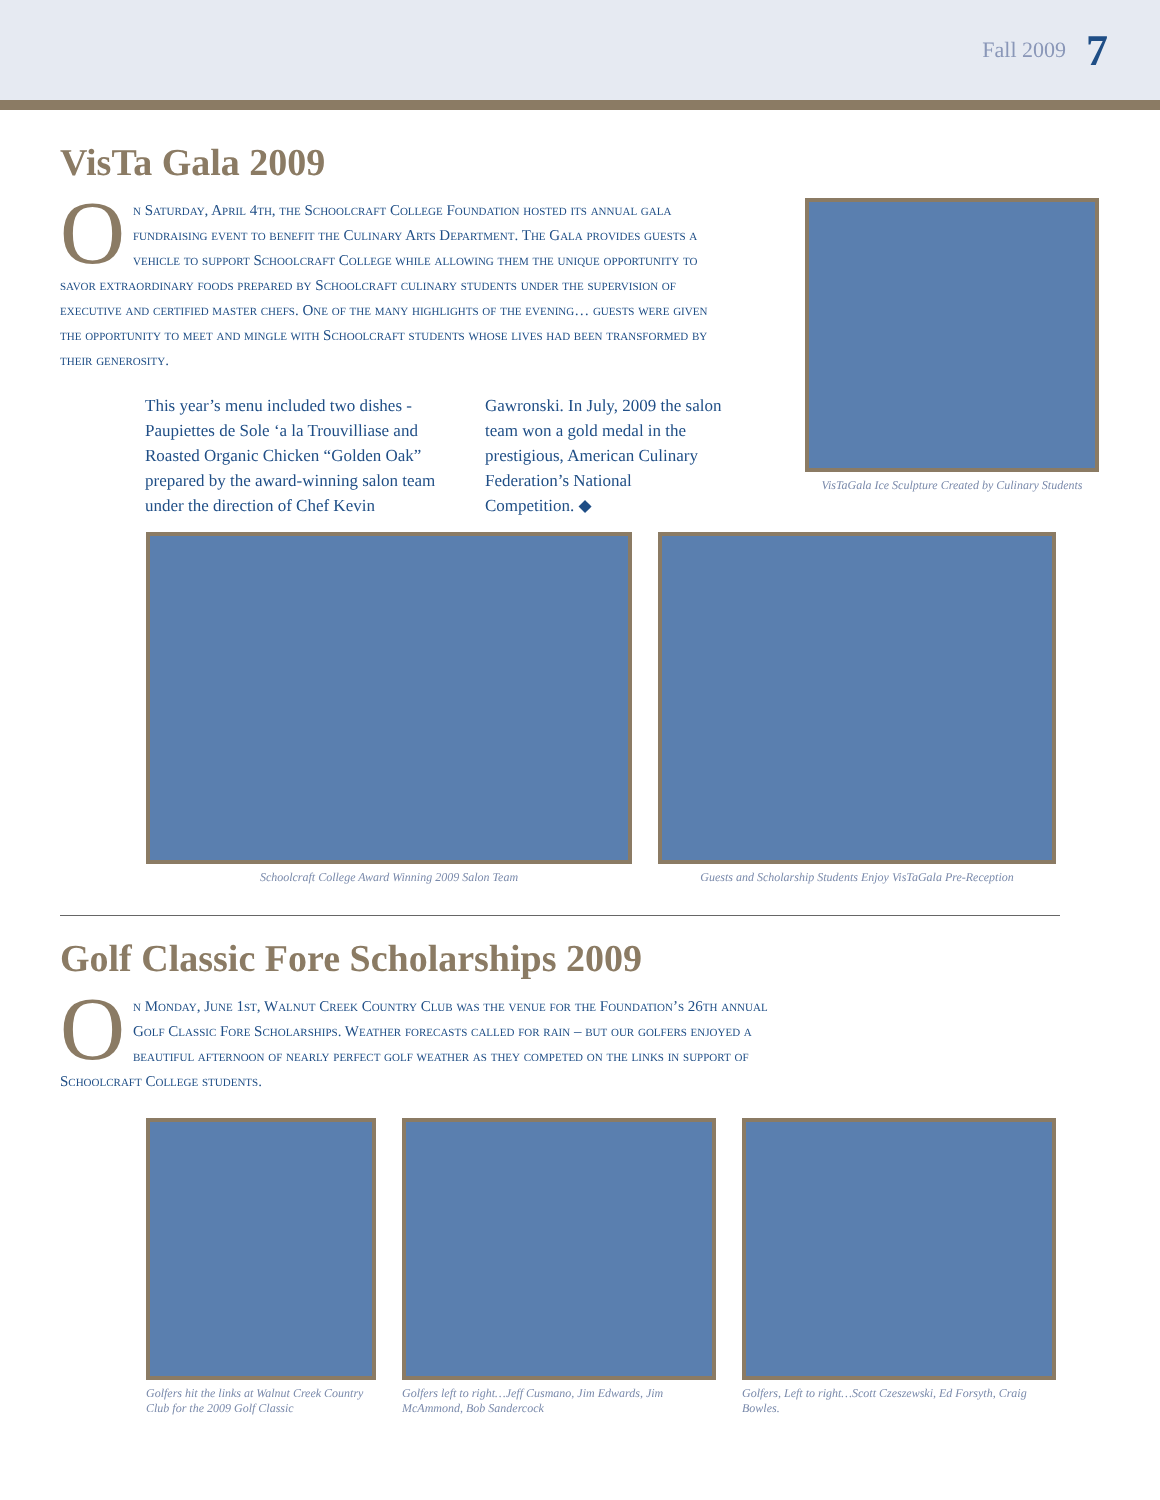Fall 2009 7
VisTa Gala 2009
On Saturday, April 4th, the Schoolcraft College Foundation hosted its annual gala fundraising event to benefit the Culinary Arts Department. The Gala provides guests a vehicle to support Schoolcraft College while allowing them the unique opportunity to savor extraordinary foods prepared by Schoolcraft culinary students under the supervision of executive and certified master chefs. One of the many highlights of the evening… guests were given the opportunity to meet and mingle with Schoolcraft students whose lives had been transformed by their generosity.
This year’s menu included two dishes - Paupiettes de Sole ‘a la Trouvilliase and Roasted Organic Chicken “Golden Oak” prepared by the award-winning salon team under the direction of Chef Kevin
Gawronski. In July, 2009 the salon team won a gold medal in the prestigious, American Culinary Federation’s National Competition. ◆
VisTaGala Ice Sculpture Created by Culinary Students
Schoolcraft College Award Winning 2009 Salon Team
Guests and Scholarship Students Enjoy VisTaGala Pre-Reception
Golf Classic Fore Scholarships 2009
On Monday, June 1st, Walnut Creek Country Club was the venue for the Foundation’s 26th annual Golf Classic Fore Scholarships. Weather forecasts called for rain – but our golfers enjoyed a beautiful afternoon of nearly perfect golf weather as they competed on the links in support of Schoolcraft College students.
Golfers hit the links at Walnut Creek Country Club for the 2009 Golf Classic
Golfers left to right…Jeff Cusmano, Jim Edwards, Jim McAmmond, Bob Sandercock
Golfers, Left to right…Scott Czeszewski, Ed Forsyth, Craig Bowles.